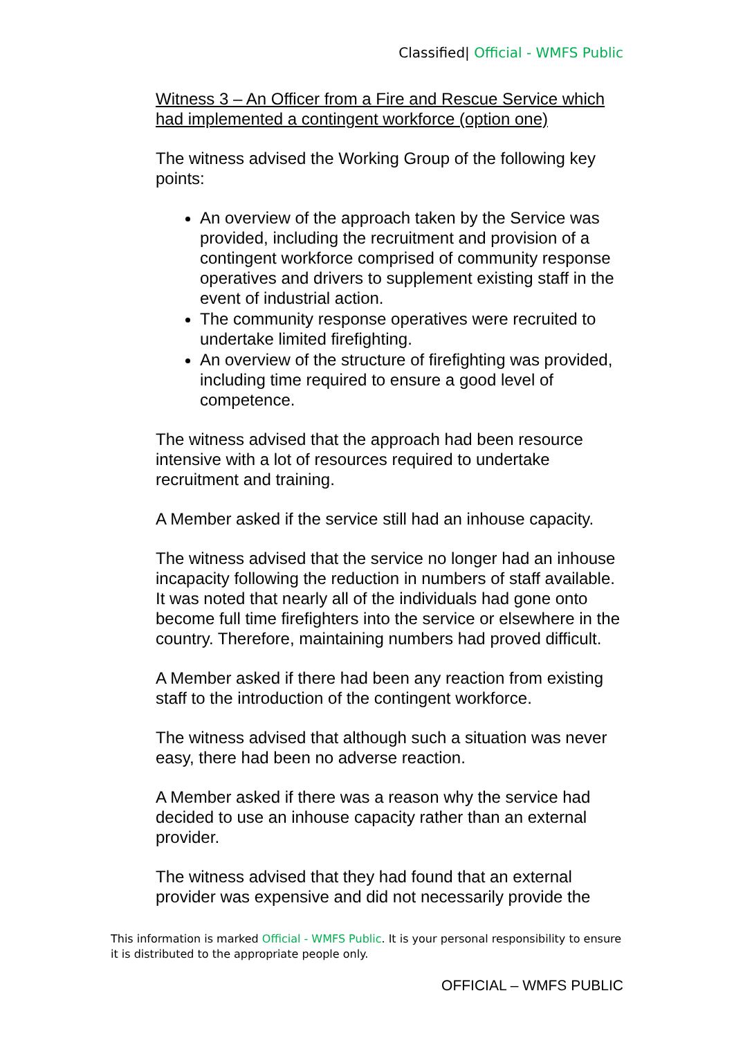Classified| Official - WMFS Public
Witness 3 – An Officer from a Fire and Rescue Service which had implemented a contingent workforce (option one)
The witness advised the Working Group of the following key points:
An overview of the approach taken by the Service was provided, including the recruitment and provision of a contingent workforce comprised of community response operatives and drivers to supplement existing staff in the event of industrial action.
The community response operatives were recruited to undertake limited firefighting.
An overview of the structure of firefighting was provided, including time required to ensure a good level of competence.
The witness advised that the approach had been resource intensive with a lot of resources required to undertake recruitment and training.
A Member asked if the service still had an inhouse capacity.
The witness advised that the service no longer had an inhouse incapacity following the reduction in numbers of staff available. It was noted that nearly all of the individuals had gone onto become full time firefighters into the service or elsewhere in the country. Therefore, maintaining numbers had proved difficult.
A Member asked if there had been any reaction from existing staff to the introduction of the contingent workforce.
The witness advised that although such a situation was never easy, there had been no adverse reaction.
A Member asked if there was a reason why the service had decided to use an inhouse capacity rather than an external provider.
The witness advised that they had found that an external provider was expensive and did not necessarily provide the
This information is marked Official - WMFS Public. It is your personal responsibility to ensure it is distributed to the appropriate people only.
OFFICIAL – WMFS PUBLIC